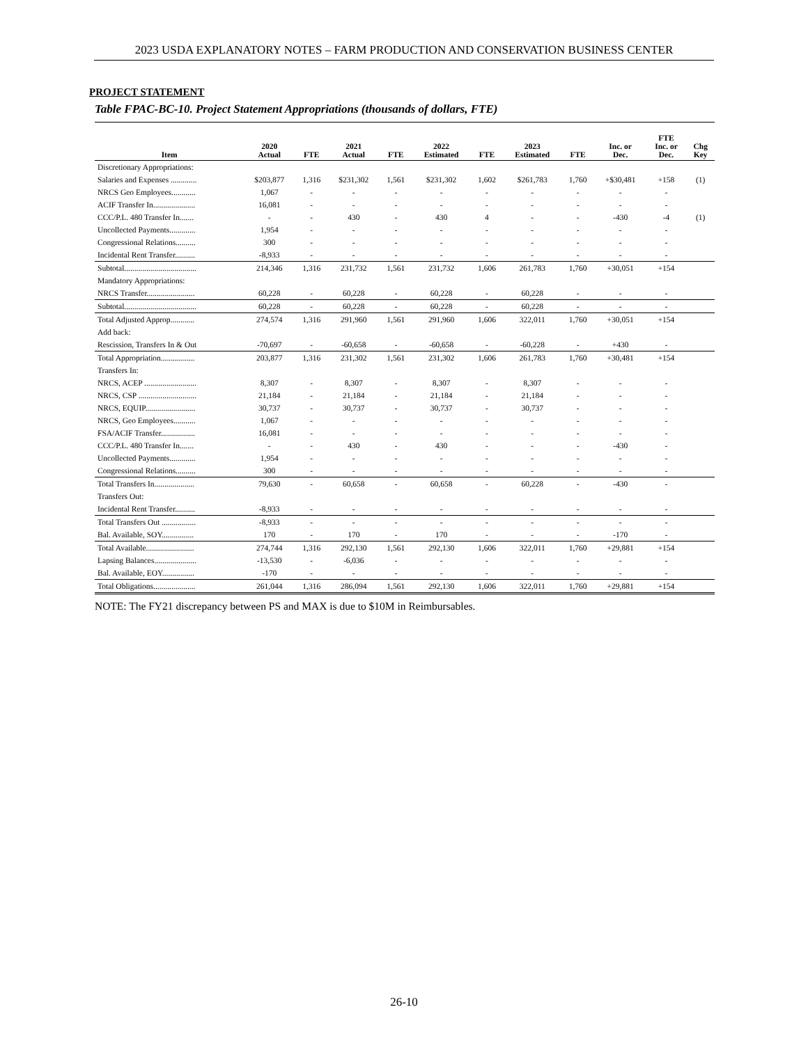2023 USDA EXPLANATORY NOTES – FARM PRODUCTION AND CONSERVATION BUSINESS CENTER
PROJECT STATEMENT
Table FPAC-BC-10. Project Statement Appropriations (thousands of dollars, FTE)
| Item | 2020 Actual | FTE | 2021 Actual | FTE | 2022 Estimated | FTE | 2023 Estimated | FTE | Inc. or Dec. | FTE Inc. or Dec. | Chg Key |
| --- | --- | --- | --- | --- | --- | --- | --- | --- | --- | --- | --- |
| Discretionary Appropriations: | | | | | | | | | | | |
| Salaries and Expenses ............. | $203,877 | 1,316 | $231,302 | 1,561 | $231,302 | 1,602 | $261,783 | 1,760 | +$30,481 | +158 | (1) |
| NRCS Geo Employees............ | 1,067 | - | - | - | - | - | - | - | - | - | |
| ACIF Transfer In..................... | 16,081 | - | - | - | - | - | - | - | - | - | |
| CCC/P.L. 480 Transfer In....... | - | - | 430 | - | 430 | 4 | - | - | -430 | -4 | (1) |
| Uncollected Payments............. | 1,954 | - | - | - | - | - | - | - | - | - | |
| Congressional Relations.......... | 300 | - | - | - | - | - | - | - | - | - | |
| Incidental Rent Transfer.......... | -8,933 | - | - | - | - | - | - | - | - | - | |
| Subtotal.................................... | 214,346 | 1,316 | 231,732 | 1,561 | 231,732 | 1,606 | 261,783 | 1,760 | +30,051 | +154 | |
| Mandatory Appropriations: | | | | | | | | | | | |
| NRCS Transfer........................ | 60,228 | - | 60,228 | - | 60,228 | - | 60,228 | - | - | - | |
| Subtotal.................................... | 60,228 | - | 60,228 | - | 60,228 | - | 60,228 | - | - | - | |
| Total Adjusted Approp............ | 274,574 | 1,316 | 291,960 | 1,561 | 291,960 | 1,606 | 322,011 | 1,760 | +30,051 | +154 | |
| Add back: | | | | | | | | | | | |
| Rescission, Transfers In & Out | -70,697 | - | -60,658 | - | -60,658 | - | -60,228 | - | +430 | - | |
| Total Appropriation................. | 203,877 | 1,316 | 231,302 | 1,561 | 231,302 | 1,606 | 261,783 | 1,760 | +30,481 | +154 | |
| Transfers In: | | | | | | | | | | | |
| NRCS, ACEP .......................... | 8,307 | - | 8,307 | - | 8,307 | - | 8,307 | - | - | - | |
| NRCS, CSP ............................. | 21,184 | - | 21,184 | - | 21,184 | - | 21,184 | - | - | - | |
| NRCS, EQUIP......................... | 30,737 | - | 30,737 | - | 30,737 | - | 30,737 | - | - | - | |
| NRCS, Geo Employees........... | 1,067 | - | - | - | - | - | - | - | - | - | |
| FSA/ACIF Transfer................. | 16,081 | - | - | - | - | - | - | - | - | - | |
| CCC/P.L. 480 Transfer In....... | - | - | 430 | - | 430 | - | - | - | -430 | - | |
| Uncollected Payments............. | 1,954 | - | - | - | - | - | - | - | - | - | |
| Congressional Relations.......... | 300 | - | - | - | - | - | - | - | - | - | |
| Total Transfers In.................... | 79,630 | - | 60,658 | - | 60,658 | - | 60,228 | - | -430 | - | |
| Transfers Out: | | | | | | | | | | | |
| Incidental Rent Transfer.......... | -8,933 | - | - | - | - | - | - | - | - | - | |
| Total Transfers Out ................. | -8,933 | - | - | - | - | - | - | - | - | - | |
| Bal. Available, SOY................ | 170 | - | 170 | - | 170 | - | - | - | -170 | - | |
| Total Available........................ | 274,744 | 1,316 | 292,130 | 1,561 | 292,130 | 1,606 | 322,011 | 1,760 | +29,881 | +154 | |
| Lapsing Balances..................... | -13,530 | - | -6,036 | - | - | - | - | - | - | - | |
| Bal. Available, EOY................ | -170 | - | - | - | - | - | - | - | - | - | |
| Total Obligations..................... | 261,044 | 1,316 | 286,094 | 1,561 | 292,130 | 1,606 | 322,011 | 1,760 | +29,881 | +154 | |
NOTE: The FY21 discrepancy between PS and MAX is due to $10M in Reimbursables.
26-10